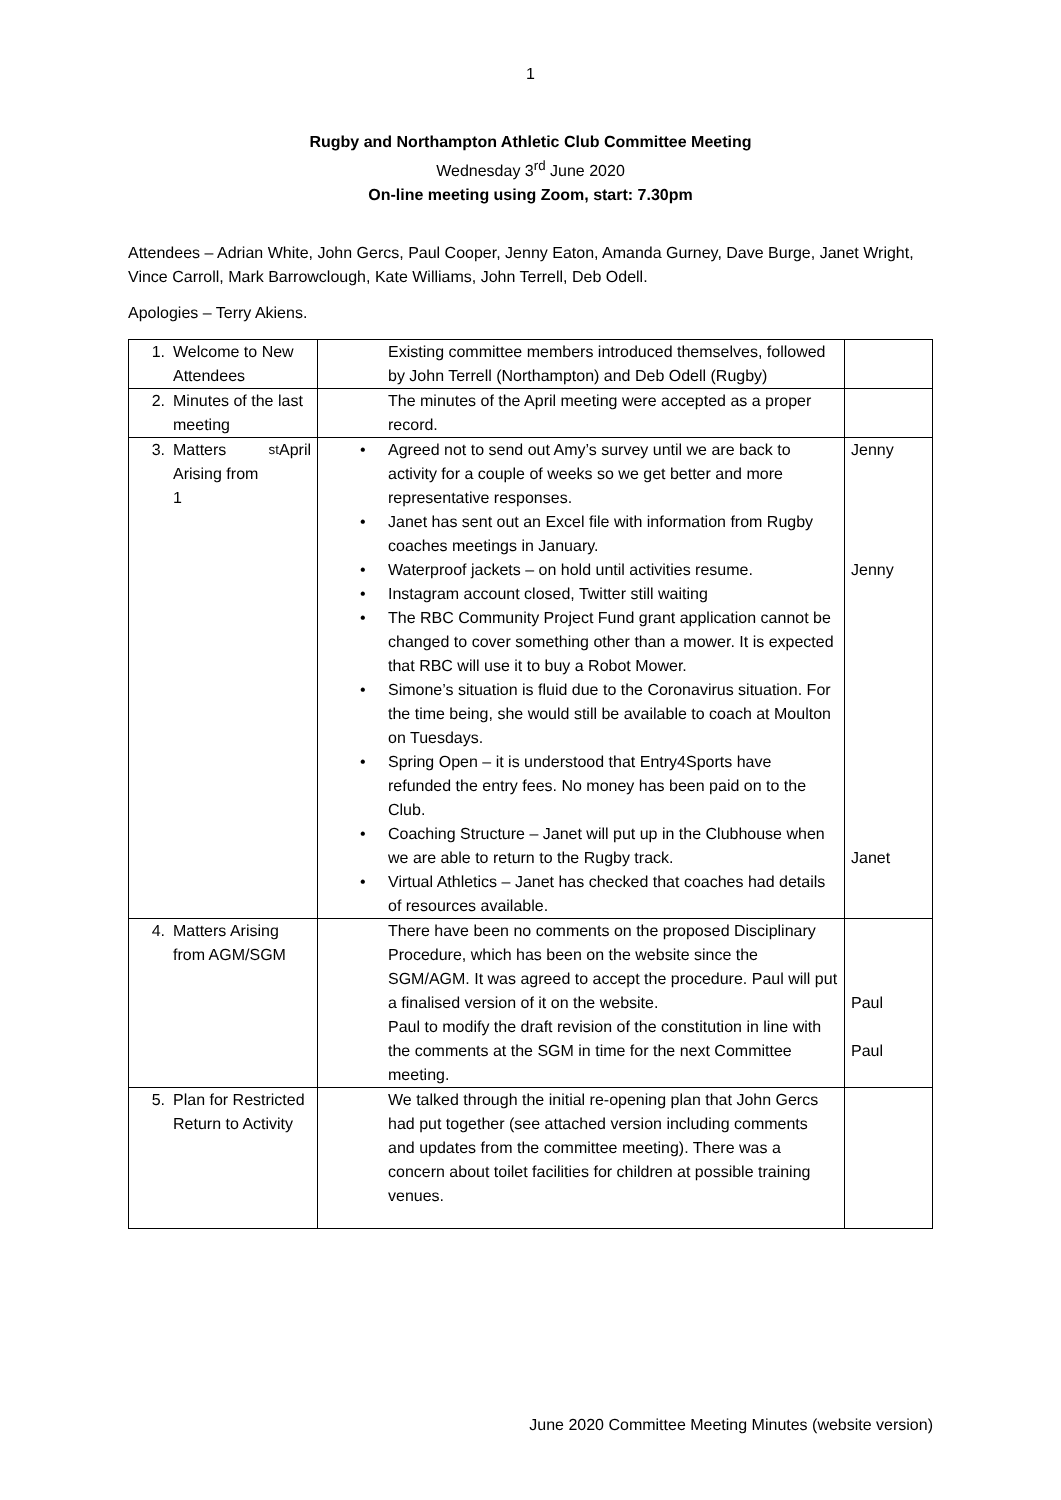1
Rugby and Northampton Athletic Club Committee Meeting
Wednesday 3<sup>rd</sup> June 2020
On-line meeting using Zoom, start: 7.30pm
Attendees – Adrian White, John Gercs, Paul Cooper, Jenny Eaton, Amanda Gurney, Dave Burge, Janet Wright, Vince Carroll, Mark Barrowclough, Kate Williams, John Terrell, Deb Odell.
Apologies – Terry Akiens.
| 1. Welcome to New Attendees | Existing committee members introduced themselves, followed by John Terrell (Northampton) and Deb Odell (Rugby) | |
| 2. Minutes of the last meeting | The minutes of the April meeting were accepted as a proper record. | |
| 3. Matters Arising from 1<sup>st</sup> April | Agreed not to send out Amy’s survey until we are back to activity for a couple of weeks so we get better and more representative responses. Janet has sent out an Excel file with information from Rugby coaches meetings in January. Waterproof jackets – on hold until activities resume. Instagram account closed, Twitter still waiting The RBC Community Project Fund grant application cannot be changed to cover something other than a mower. It is expected that RBC will use it to buy a Robot Mower. Simone’s situation is fluid due to the Coronavirus situation. For the time being, she would still be available to coach at Moulton on Tuesdays. Spring Open – it is understood that Entry4Sports have refunded the entry fees. No money has been paid on to the Club. Coaching Structure – Janet will put up in the Clubhouse when we are able to return to the Rugby track. Virtual Athletics – Janet has checked that coaches had details of resources available. | Jenny Jenny Janet |
| 4. Matters Arising from AGM/SGM | There have been no comments on the proposed Disciplinary Procedure, which has been on the website since the SGM/AGM. It was agreed to accept the procedure. Paul will put a finalised version of it on the website. Paul to modify the draft revision of the constitution in line with the comments at the SGM in time for the next Committee meeting. | Paul Paul |
| 5. Plan for Restricted Return to Activity | We talked through the initial re-opening plan that John Gercs had put together (see attached version including comments and updates from the committee meeting). There was a concern about toilet facilities for children at possible training venues. | |
June 2020 Committee Meeting Minutes (website version)